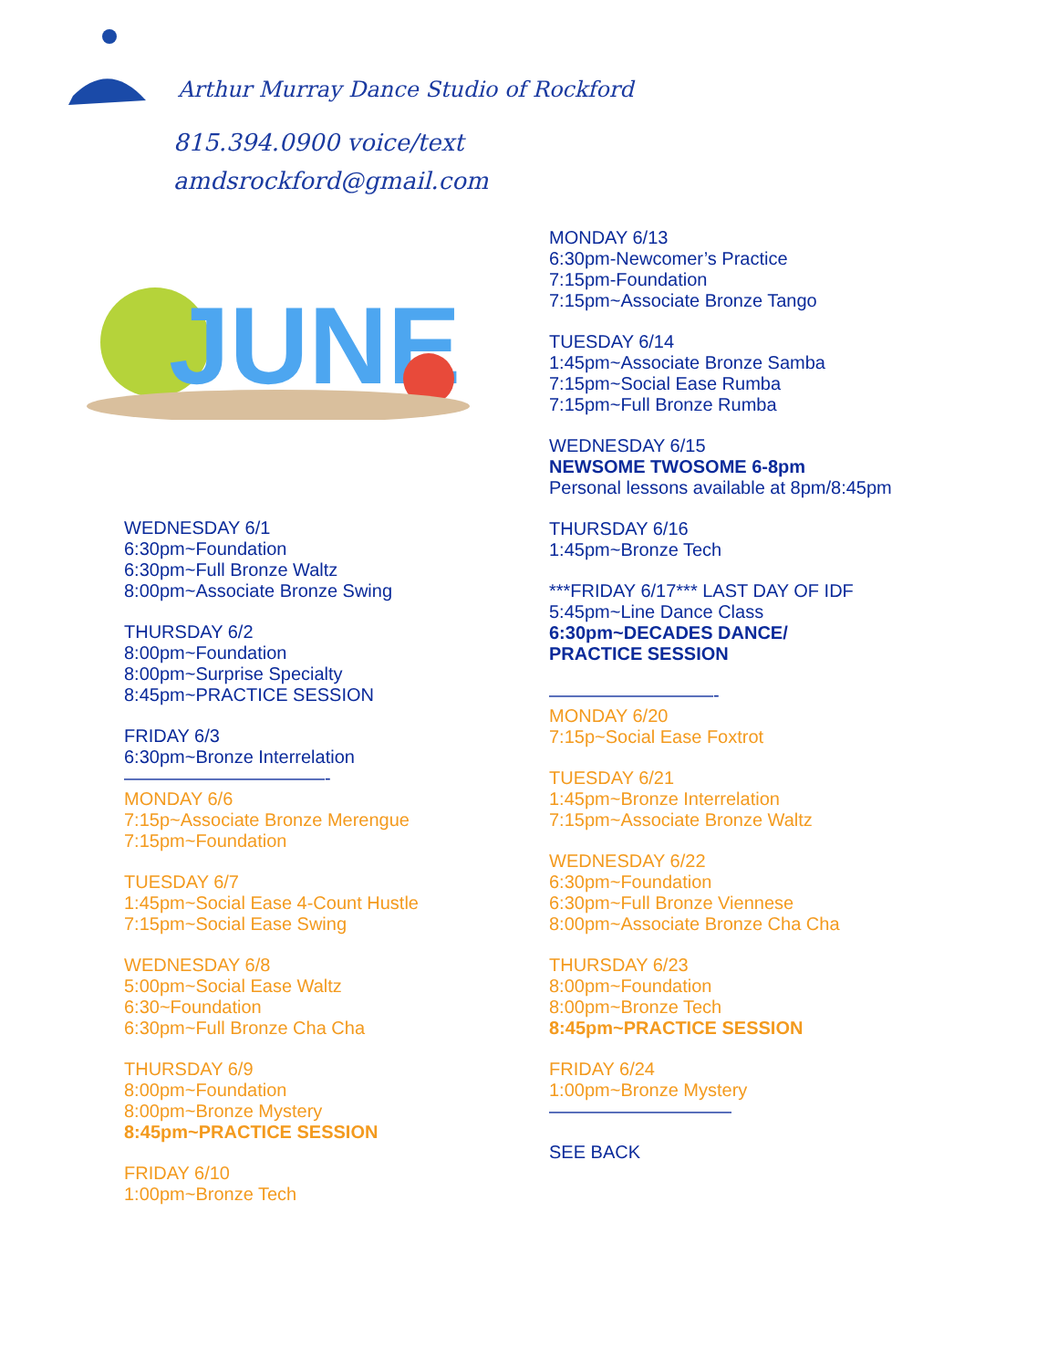Arthur Murray Dance Studio of Rockford
815.394.0900 voice/text
amdsrockford@gmail.com
JUNE
WEDNESDAY 6/1
6:30pm~Foundation
6:30pm~Full Bronze Waltz
8:00pm~Associate Bronze Swing
THURSDAY 6/2
8:00pm~Foundation
8:00pm~Surprise Specialty
8:45pm~PRACTICE SESSION
FRIDAY 6/3
6:30pm~Bronze Interrelation
———————————-
MONDAY 6/6
7:15p~Associate Bronze Merengue
7:15pm~Foundation
TUESDAY 6/7
1:45pm~Social Ease 4-Count Hustle
7:15pm~Social Ease Swing
WEDNESDAY 6/8
5:00pm~Social Ease Waltz
6:30~Foundation
6:30pm~Full Bronze Cha Cha
THURSDAY 6/9
8:00pm~Foundation
8:00pm~Bronze Mystery
8:45pm~PRACTICE SESSION
FRIDAY 6/10
1:00pm~Bronze Tech
MONDAY 6/13
6:30pm-Newcomer’s Practice
7:15pm-Foundation
7:15pm~Associate Bronze Tango
TUESDAY 6/14
1:45pm~Associate Bronze Samba
7:15pm~Social Ease Rumba
7:15pm~Full Bronze Rumba
WEDNESDAY 6/15
NEWSOME TWOSOME 6-8pm
Personal lessons available at 8pm/8:45pm
THURSDAY 6/16
1:45pm~Bronze Tech
***FRIDAY 6/17*** LAST DAY OF IDF
5:45pm~Line Dance Class
6:30pm~DECADES DANCE/
PRACTICE SESSION
—————————-
MONDAY 6/20
7:15p~Social Ease Foxtrot
TUESDAY 6/21
1:45pm~Bronze Interrelation
7:15pm~Associate Bronze Waltz
WEDNESDAY 6/22
6:30pm~Foundation
6:30pm~Full Bronze Viennese
8:00pm~Associate Bronze Cha Cha
THURSDAY 6/23
8:00pm~Foundation
8:00pm~Bronze Tech
8:45pm~PRACTICE SESSION
FRIDAY 6/24
1:00pm~Bronze Mystery
——————————
SEE BACK